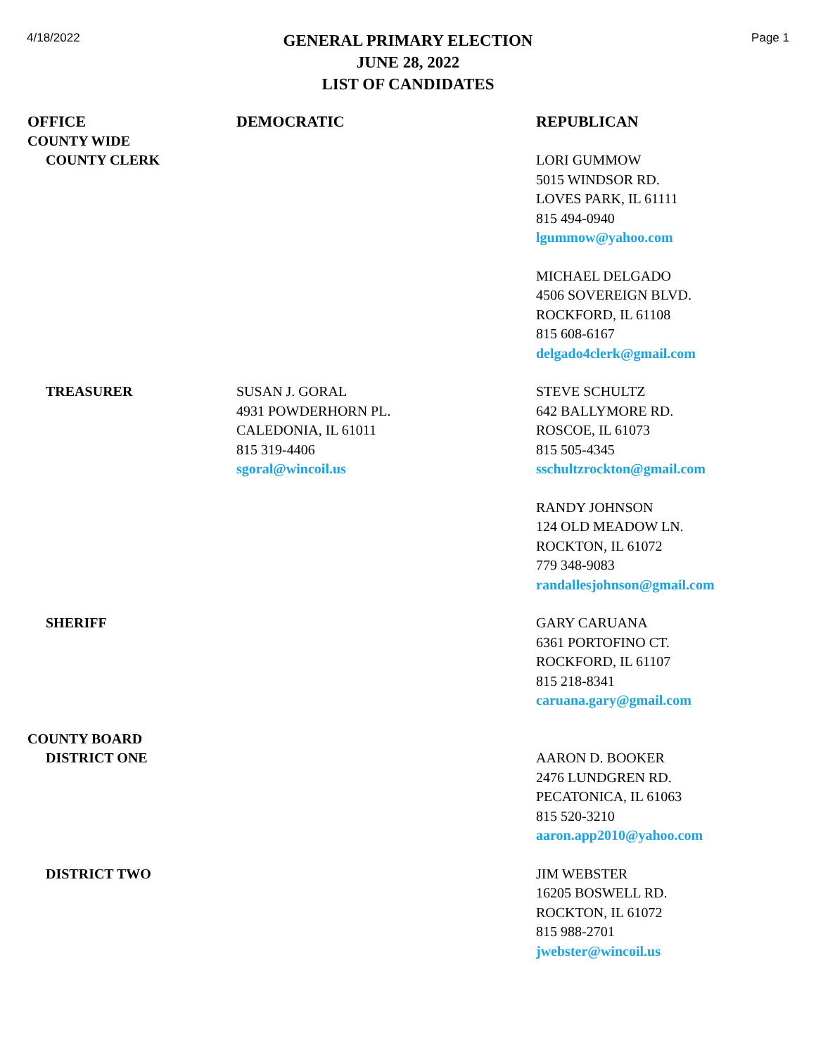4/18/2022
GENERAL PRIMARY ELECTION
JUNE 28, 2022
LIST OF CANDIDATES
Page 1
| OFFICE | DEMOCRATIC | REPUBLICAN |
| --- | --- | --- |
| COUNTY WIDE | | |
| COUNTY CLERK | | LORI GUMMOW 5015 WINDSOR RD. LOVES PARK, IL 61111 815 494-0940 lgummow@yahoo.com |
| | | MICHAEL DELGADO 4506 SOVEREIGN BLVD. ROCKFORD, IL 61108 815 608-6167 delgado4clerk@gmail.com |
| TREASURER | SUSAN J. GORAL 4931 POWDERHORN PL. CALEDONIA, IL 61011 815 319-4406 sgoral@wincoil.us | STEVE SCHULTZ 642 BALLYMORE RD. ROSCOE, IL 61073 815 505-4345 sschultzrockton@gmail.com |
| | | RANDY JOHNSON 124 OLD MEADOW LN. ROCKTON, IL 61072 779 348-9083 randallesjohnson@gmail.com |
| SHERIFF | | GARY CARUANA 6361 PORTOFINO CT. ROCKFORD, IL 61107 815 218-8341 caruana.gary@gmail.com |
| COUNTY BOARD | | |
| DISTRICT ONE | | AARON D. BOOKER 2476 LUNDGREN RD. PECATONICA, IL 61063 815 520-3210 aaron.app2010@yahoo.com |
| DISTRICT TWO | | JIM WEBSTER 16205 BOSWELL RD. ROCKTON, IL 61072 815 988-2701 jwebster@wincoil.us |